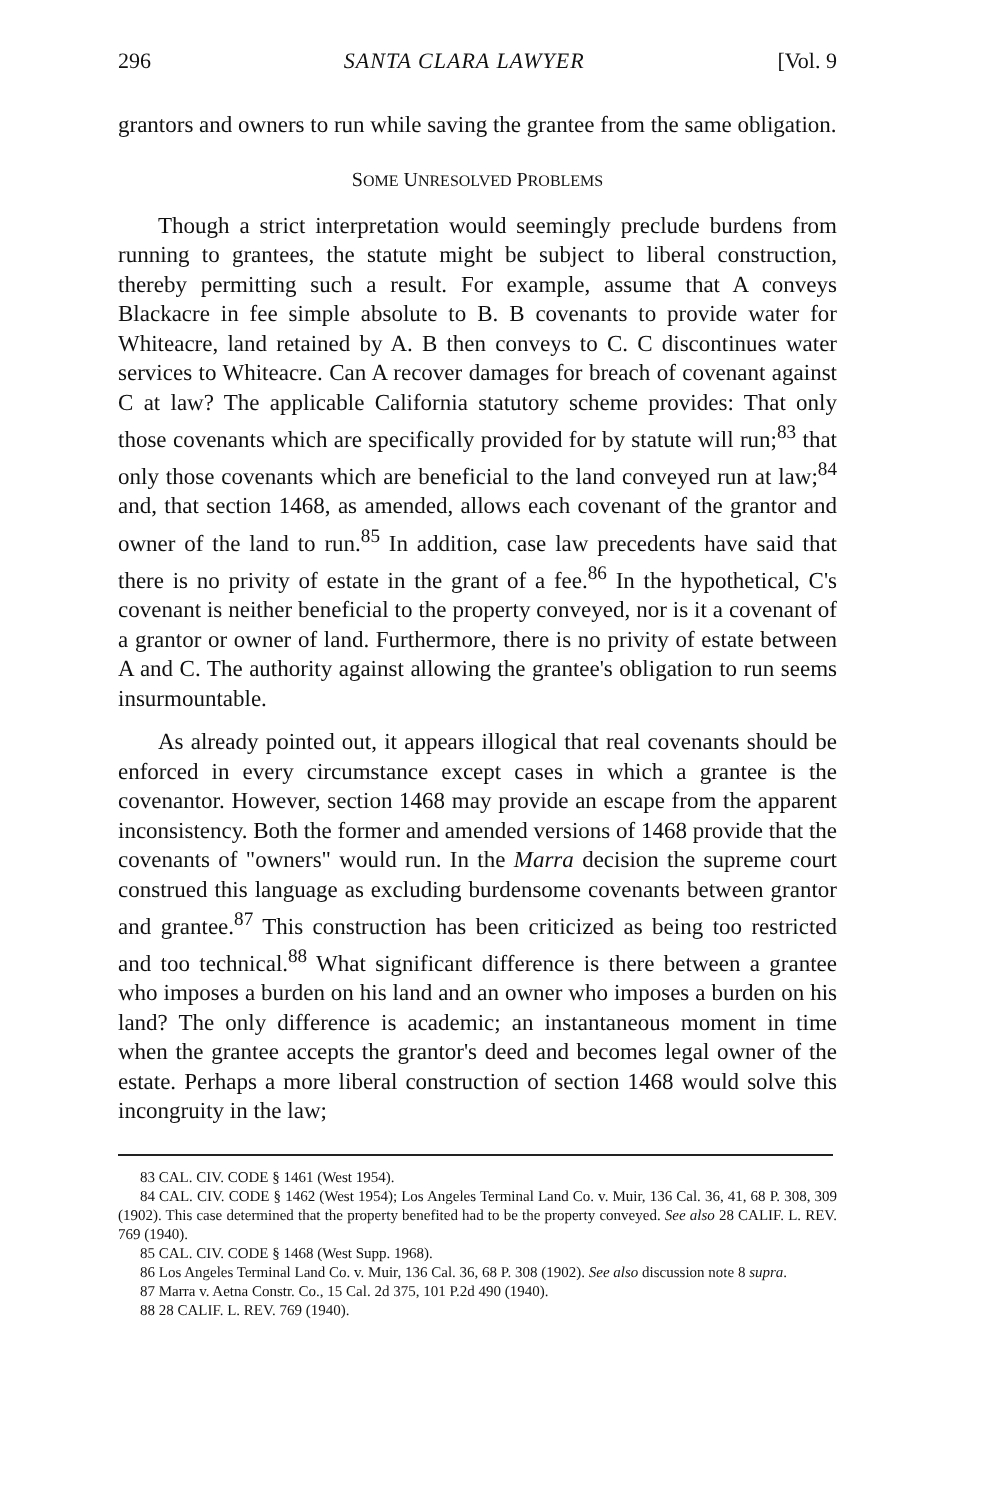296 SANTA CLARA LAWYER [Vol. 9
grantors and owners to run while saving the grantee from the same obligation.
SOME UNRESOLVED PROBLEMS
Though a strict interpretation would seemingly preclude burdens from running to grantees, the statute might be subject to liberal construction, thereby permitting such a result. For example, assume that A conveys Blackacre in fee simple absolute to B. B covenants to provide water for Whiteacre, land retained by A. B then conveys to C. C discontinues water services to Whiteacre. Can A recover damages for breach of covenant against C at law? The applicable California statutory scheme provides: That only those covenants which are specifically provided for by statute will run;<sup>83</sup> that only those covenants which are beneficial to the land conveyed run at law;<sup>84</sup> and, that section 1468, as amended, allows each covenant of the grantor and owner of the land to run.<sup>85</sup> In addition, case law precedents have said that there is no privity of estate in the grant of a fee.<sup>86</sup> In the hypothetical, C's covenant is neither beneficial to the property conveyed, nor is it a covenant of a grantor or owner of land. Furthermore, there is no privity of estate between A and C. The authority against allowing the grantee's obligation to run seems insurmountable.
As already pointed out, it appears illogical that real covenants should be enforced in every circumstance except cases in which a grantee is the covenantor. However, section 1468 may provide an escape from the apparent inconsistency. Both the former and amended versions of 1468 provide that the covenants of "owners" would run. In the Marra decision the supreme court construed this language as excluding burdensome covenants between grantor and grantee.<sup>87</sup> This construction has been criticized as being too restricted and too technical.<sup>88</sup> What significant difference is there between a grantee who imposes a burden on his land and an owner who imposes a burden on his land? The only difference is academic; an instantaneous moment in time when the grantee accepts the grantor's deed and becomes legal owner of the estate. Perhaps a more liberal construction of section 1468 would solve this incongruity in the law;
83 CAL. CIV. CODE § 1461 (West 1954).
84 CAL. CIV. CODE § 1462 (West 1954); Los Angeles Terminal Land Co. v. Muir, 136 Cal. 36, 41, 68 P. 308, 309 (1902). This case determined that the property benefited had to be the property conveyed. See also 28 CALIF. L. REV. 769 (1940).
85 CAL. CIV. CODE § 1468 (West Supp. 1968).
86 Los Angeles Terminal Land Co. v. Muir, 136 Cal. 36, 68 P. 308 (1902). See also discussion note 8 supra.
87 Marra v. Aetna Constr. Co., 15 Cal. 2d 375, 101 P.2d 490 (1940).
88 28 CALIF. L. REV. 769 (1940).